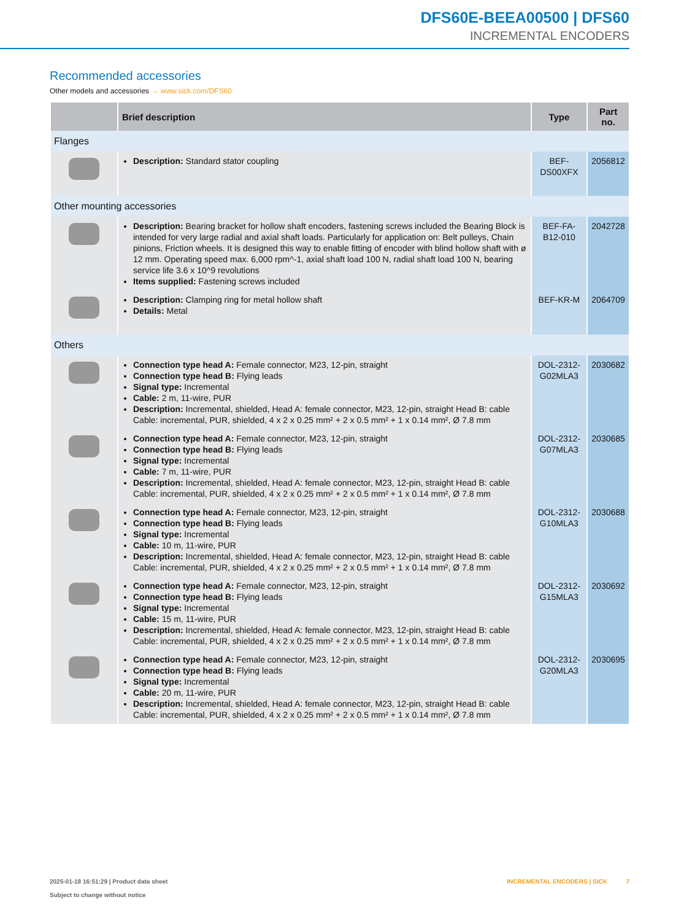DFS60E-BEEA00500 | DFS60
INCREMENTAL ENCODERS
Recommended accessories
Other models and accessories → www.sick.com/DFS60
| | Brief description | Type | Part no. |
| --- | --- | --- | --- |
| Flanges | | | |
| | Description: Standard stator coupling | BEF-DS00XFX | 2056812 |
| Other mounting accessories | | | |
| | Description: Bearing bracket for hollow shaft encoders, fastening screws included the Bearing Block is intended for very large radial and axial shaft loads. Particularly for application on: Belt pulleys, Chain pinions, Friction wheels. It is designed this way to enable fitting of encoder with blind hollow shaft with ø 12 mm. Operating speed max. 6,000 rpm^-1, axial shaft load 100 N, radial shaft load 100 N, bearing service life 3.6 x 10^9 revolutions Items supplied: Fastening screws included | BEF-FA-B12-010 | 2042728 |
| | Description: Clamping ring for metal hollow shaft Details: Metal | BEF-KR-M | 2064709 |
| Others | | | |
| | Connection type head A: Female connector, M23, 12-pin, straight Connection type head B: Flying leads Signal type: Incremental Cable: 2 m, 11-wire, PUR Description: Incremental, shielded, Head A: female connector, M23, 12-pin, straight Head B: cable Cable: incremental, PUR, shielded, 4 x 2 x 0.25 mm² + 2 x 0.5 mm² + 1 x 0.14 mm², Ø 7.8 mm | DOL-2312-G02MLA3 | 2030682 |
| | Connection type head A: Female connector, M23, 12-pin, straight Connection type head B: Flying leads Signal type: Incremental Cable: 7 m, 11-wire, PUR Description: Incremental, shielded, Head A: female connector, M23, 12-pin, straight Head B: cable Cable: incremental, PUR, shielded, 4 x 2 x 0.25 mm² + 2 x 0.5 mm² + 1 x 0.14 mm², Ø 7.8 mm | DOL-2312-G07MLA3 | 2030685 |
| | Connection type head A: Female connector, M23, 12-pin, straight Connection type head B: Flying leads Signal type: Incremental Cable: 10 m, 11-wire, PUR Description: Incremental, shielded, Head A: female connector, M23, 12-pin, straight Head B: cable Cable: incremental, PUR, shielded, 4 x 2 x 0.25 mm² + 2 x 0.5 mm² + 1 x 0.14 mm², Ø 7.8 mm | DOL-2312-G10MLA3 | 2030688 |
| | Connection type head A: Female connector, M23, 12-pin, straight Connection type head B: Flying leads Signal type: Incremental Cable: 15 m, 11-wire, PUR Description: Incremental, shielded, Head A: female connector, M23, 12-pin, straight Head B: cable Cable: incremental, PUR, shielded, 4 x 2 x 0.25 mm² + 2 x 0.5 mm² + 1 x 0.14 mm², Ø 7.8 mm | DOL-2312-G15MLA3 | 2030692 |
| | Connection type head A: Female connector, M23, 12-pin, straight Connection type head B: Flying leads Signal type: Incremental Cable: 20 m, 11-wire, PUR Description: Incremental, shielded, Head A: female connector, M23, 12-pin, straight Head B: cable Cable: incremental, PUR, shielded, 4 x 2 x 0.25 mm² + 2 x 0.5 mm² + 1 x 0.14 mm², Ø 7.8 mm | DOL-2312-G20MLA3 | 2030695 |
2025-01-18 16:51:29 | Product data sheet
Subject to change without notice
INCREMENTAL ENCODERS | SICK 7